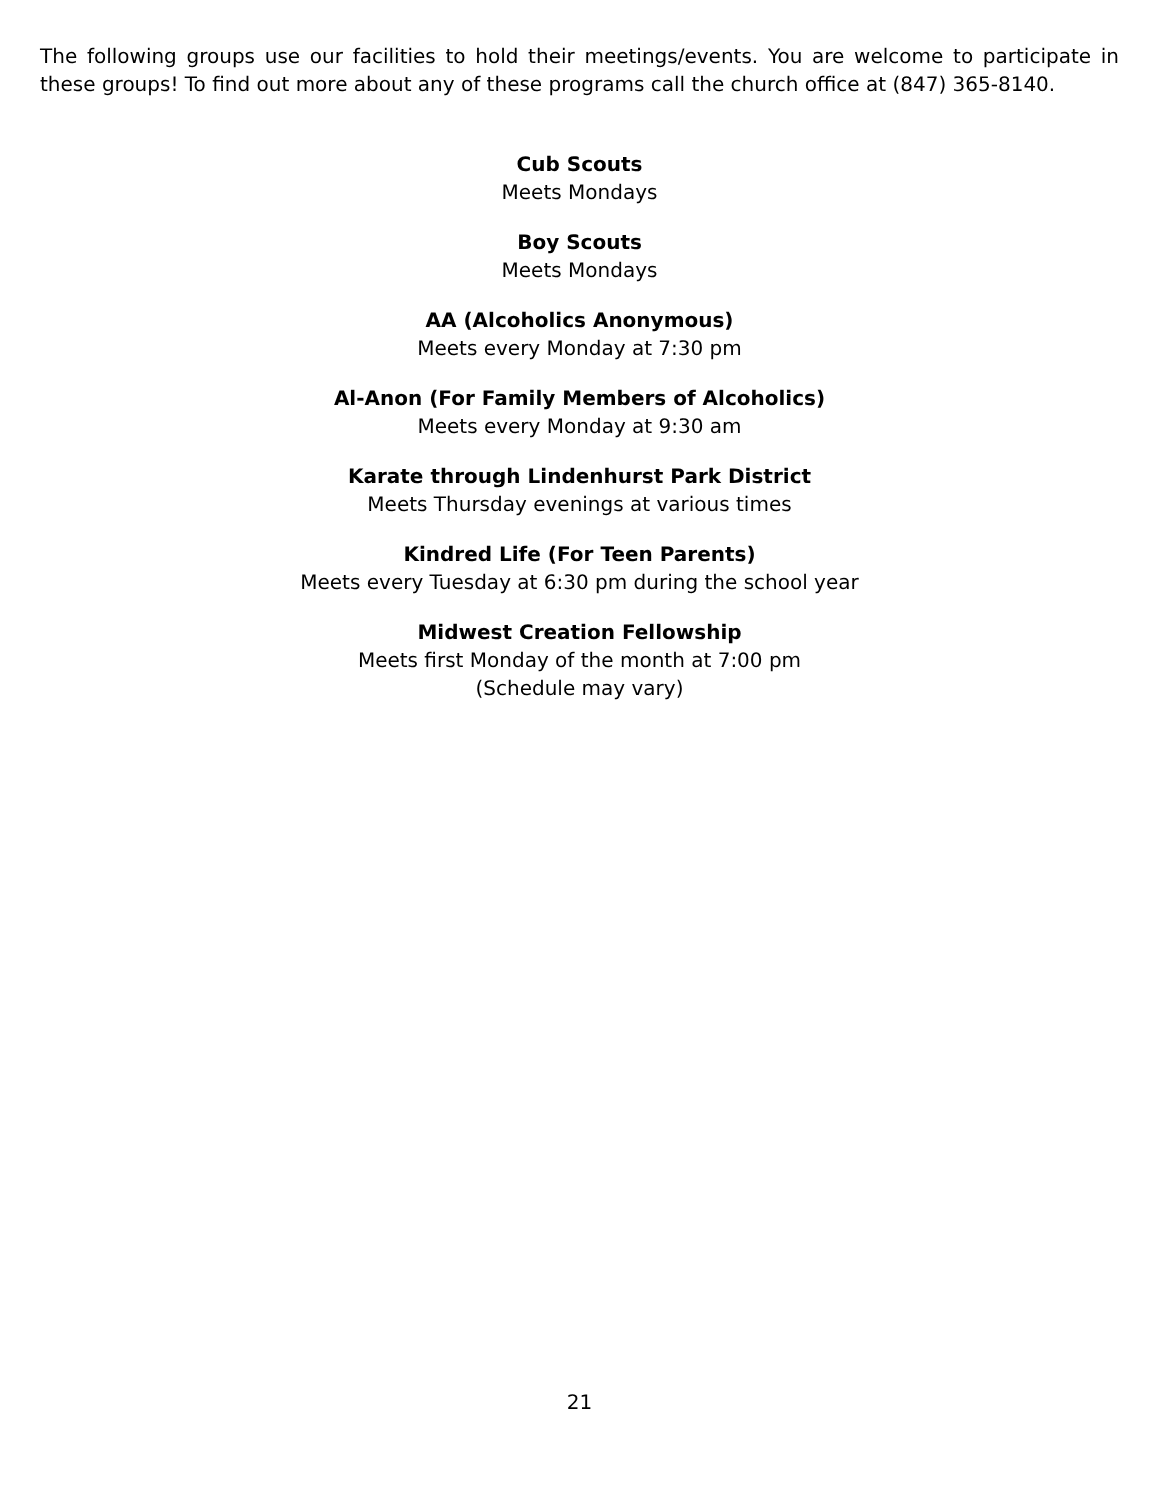The following groups use our facilities to hold their meetings/events. You are welcome to participate in these groups! To find out more about any of these programs call the church office at (847) 365-8140.
Cub Scouts
Meets Mondays
Boy Scouts
Meets Mondays
AA (Alcoholics Anonymous)
Meets every Monday at 7:30 pm
Al-Anon (For Family Members of Alcoholics)
Meets every Monday at 9:30 am
Karate through Lindenhurst Park District
Meets Thursday evenings at various times
Kindred Life (For Teen Parents)
Meets every Tuesday at 6:30 pm during the school year
Midwest Creation Fellowship
Meets first Monday of the month at 7:00 pm
(Schedule may vary)
21